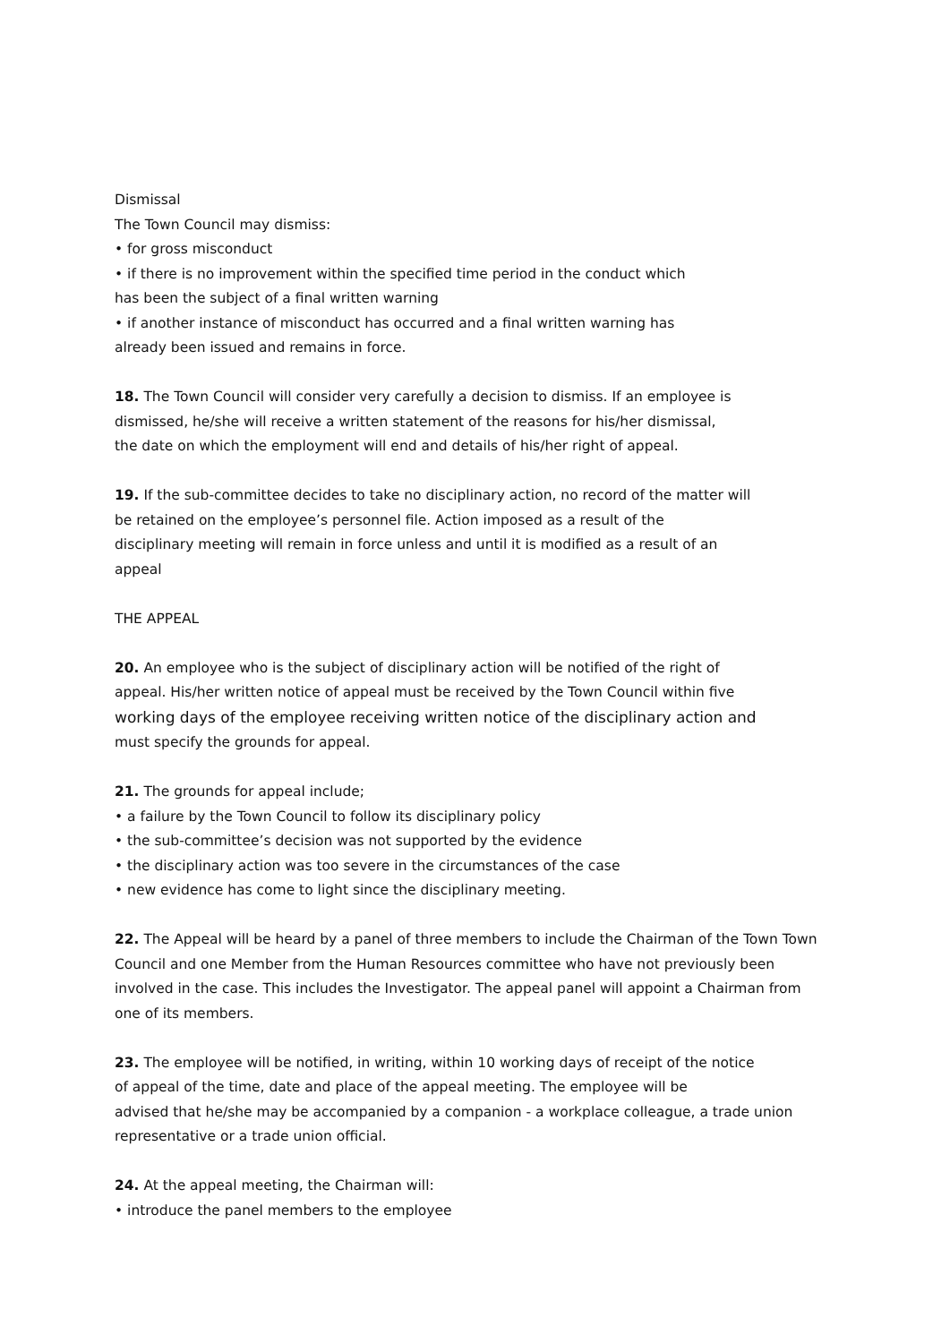Dismissal
The Town Council may dismiss:
• for gross misconduct
• if there is no improvement within the specified time period in the conduct which
has been the subject of a final written warning
• if another instance of misconduct has occurred and a final written warning has
already been issued and remains in force.
18. The Town Council will consider very carefully a decision to dismiss. If an employee is
dismissed, he/she will receive a written statement of the reasons for his/her dismissal,
the date on which the employment will end and details of his/her right of appeal.
19. If the sub-committee decides to take no disciplinary action, no record of the matter will
be retained on the employee’s personnel file. Action imposed as a result of the
disciplinary meeting will remain in force unless and until it is modified as a result of an
appeal
THE APPEAL
20. An employee who is the subject of disciplinary action will be notified of the right of
appeal. His/her written notice of appeal must be received by the Town Council within five
working days of the employee receiving written notice of the disciplinary action and
must specify the grounds for appeal.
21. The grounds for appeal include;
• a failure by the Town Council to follow its disciplinary policy
• the sub-committee’s decision was not supported by the evidence
• the disciplinary action was too severe in the circumstances of the case
• new evidence has come to light since the disciplinary meeting.
22. The Appeal will be heard by a panel of three members to include the Chairman of the Town Town
Council and one Member from the Human Resources committee who have not previously been
involved in the case. This includes the Investigator. The appeal panel will appoint a Chairman from
one of its members.
23. The employee will be notified, in writing, within 10 working days of receipt of the notice
of appeal of the time, date and place of the appeal meeting. The employee will be
advised that he/she may be accompanied by a companion - a workplace colleague, a trade union
representative or a trade union official.
24. At the appeal meeting, the Chairman will:
• introduce the panel members to the employee